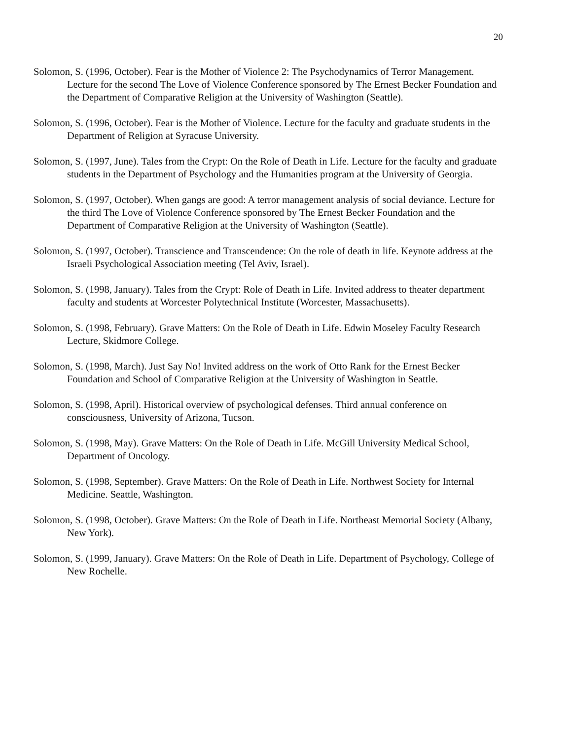20
Solomon, S. (1996, October). Fear is the Mother of Violence 2: The Psychodynamics of Terror Management. Lecture for the second The Love of Violence Conference sponsored by The Ernest Becker Foundation and the Department of Comparative Religion at the University of Washington (Seattle).
Solomon, S. (1996, October). Fear is the Mother of Violence. Lecture for the faculty and graduate students in the Department of Religion at Syracuse University.
Solomon, S. (1997, June). Tales from the Crypt: On the Role of Death in Life. Lecture for the faculty and graduate students in the Department of Psychology and the Humanities program at the University of Georgia.
Solomon, S. (1997, October). When gangs are good: A terror management analysis of social deviance. Lecture for the third The Love of Violence Conference sponsored by The Ernest Becker Foundation and the Department of Comparative Religion at the University of Washington (Seattle).
Solomon, S. (1997, October). Transcience and Transcendence: On the role of death in life. Keynote address at the Israeli Psychological Association meeting (Tel Aviv, Israel).
Solomon, S. (1998, January). Tales from the Crypt: Role of Death in Life. Invited address to theater department faculty and students at Worcester Polytechnical Institute (Worcester, Massachusetts).
Solomon, S. (1998, February). Grave Matters: On the Role of Death in Life. Edwin Moseley Faculty Research Lecture, Skidmore College.
Solomon, S. (1998, March). Just Say No! Invited address on the work of Otto Rank for the Ernest Becker Foundation and School of Comparative Religion at the University of Washington in Seattle.
Solomon, S. (1998, April). Historical overview of psychological defenses. Third annual conference on consciousness, University of Arizona, Tucson.
Solomon, S. (1998, May). Grave Matters: On the Role of Death in Life. McGill University Medical School, Department of Oncology.
Solomon, S. (1998, September). Grave Matters: On the Role of Death in Life. Northwest Society for Internal Medicine. Seattle, Washington.
Solomon, S. (1998, October). Grave Matters: On the Role of Death in Life. Northeast Memorial Society (Albany, New York).
Solomon, S. (1999, January). Grave Matters: On the Role of Death in Life. Department of Psychology, College of New Rochelle.